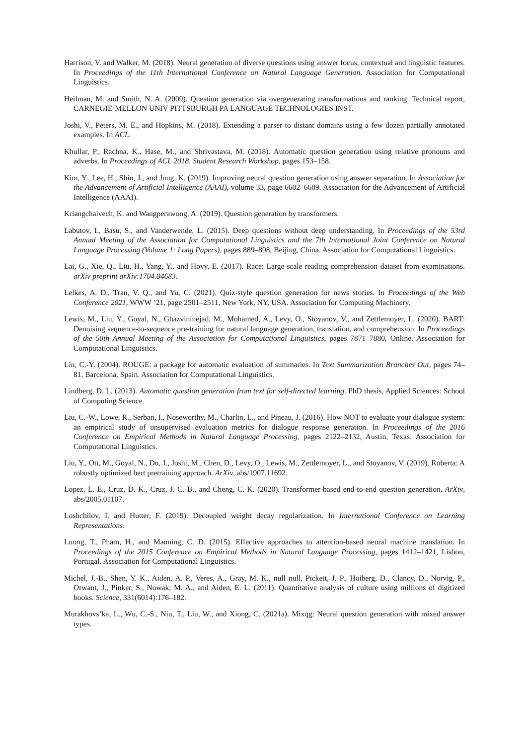Harrison, V. and Walker, M. (2018). Neural generation of diverse questions using answer focus, contextual and linguistic features. In Proceedings of the 11th International Conference on Natural Language Generation. Association for Computational Linguistics.
Heilman, M. and Smith, N. A. (2009). Question generation via overgenerating transformations and ranking. Technical report, CARNEGIE-MELLON UNIV PITTSBURGH PA LANGUAGE TECHNOLOGIES INST.
Joshi, V., Peters, M. E., and Hopkins, M. (2018). Extending a parser to distant domains using a few dozen partially annotated examples. In ACL.
Khullar, P., Rachna, K., Hase, M., and Shrivastava, M. (2018). Automatic question generation using relative pronouns and adverbs. In Proceedings of ACL 2018, Student Research Workshop, pages 153–158.
Kim, Y., Lee, H., Shin, J., and Jung, K. (2019). Improving neural question generation using answer separation. In Association for the Advancement of Artificial Intelligence (AAAI), volume 33, page 6602–6609. Association for the Advancement of Artificial Intelligence (AAAI).
Kriangchaivech, K. and Wangperawong, A. (2019). Question generation by transformers.
Labutov, I., Basu, S., and Vanderwende, L. (2015). Deep questions without deep understanding. In Proceedings of the 53rd Annual Meeting of the Association for Computational Linguistics and the 7th International Joint Conference on Natural Language Processing (Volume 1: Long Papers), pages 889–898, Beijing, China. Association for Computational Linguistics.
Lai, G., Xie, Q., Liu, H., Yang, Y., and Hovy, E. (2017). Race: Large-scale reading comprehension dataset from examinations. arXiv preprint arXiv:1704.04683.
Lelkes, A. D., Tran, V. Q., and Yu, C. (2021). Quiz-style question generation for news stories. In Proceedings of the Web Conference 2021, WWW ’21, page 2501–2511, New York, NY, USA. Association for Computing Machinery.
Lewis, M., Liu, Y., Goyal, N., Ghazvininejad, M., Mohamed, A., Levy, O., Stoyanov, V., and Zettlemoyer, L. (2020). BART: Denoising sequence-to-sequence pre-training for natural language generation, translation, and comprehension. In Proceedings of the 58th Annual Meeting of the Association for Computational Linguistics, pages 7871–7880, Online. Association for Computational Linguistics.
Lin, C.-Y. (2004). ROUGE: a package for automatic evaluation of summaries. In Text Summarization Branches Out, pages 74–81, Barcelona, Spain. Association for Computational Linguistics.
Lindberg, D. L. (2013). Automatic question generation from text for self-directed learning. PhD thesis, Applied Sciences: School of Computing Science.
Liu, C.-W., Lowe, R., Serban, I., Noseworthy, M., Charlin, L., and Pineau, J. (2016). How NOT to evaluate your dialogue system: an empirical study of unsupervised evaluation metrics for dialogue response generation. In Proceedings of the 2016 Conference on Empirical Methods in Natural Language Processing, pages 2122–2132, Austin, Texas. Association for Computational Linguistics.
Liu, Y., Ott, M., Goyal, N., Du, J., Joshi, M., Chen, D., Levy, O., Lewis, M., Zettlemoyer, L., and Stoyanov, V. (2019). Roberta: A robustly optimized bert pretraining approach. ArXiv, abs/1907.11692.
Lopez, L. E., Cruz, D. K., Cruz, J. C. B., and Cheng, C. K. (2020). Transformer-based end-to-end question generation. ArXiv, abs/2005.01107.
Loshchilov, I. and Hutter, F. (2019). Decoupled weight decay regularization. In International Conference on Learning Representations.
Luong, T., Pham, H., and Manning, C. D. (2015). Effective approaches to attention-based neural machine translation. In Proceedings of the 2015 Conference on Empirical Methods in Natural Language Processing, pages 1412–1421, Lisbon, Portugal. Association for Computational Linguistics.
Michel, J.-B., Shen, Y. K., Aiden, A. P., Veres, A., Gray, M. K., null null, Pickett, J. P., Hoiberg, D., Clancy, D., Norvig, P., Orwant, J., Pinker, S., Nowak, M. A., and Aiden, E. L. (2011). Quantitative analysis of culture using millions of digitized books. Science, 331(6014):176–182.
Murakhovs’ka, L., Wu, C.-S., Niu, T., Liu, W., and Xiong, C. (2021a). Mixqg: Neural question generation with mixed answer types.